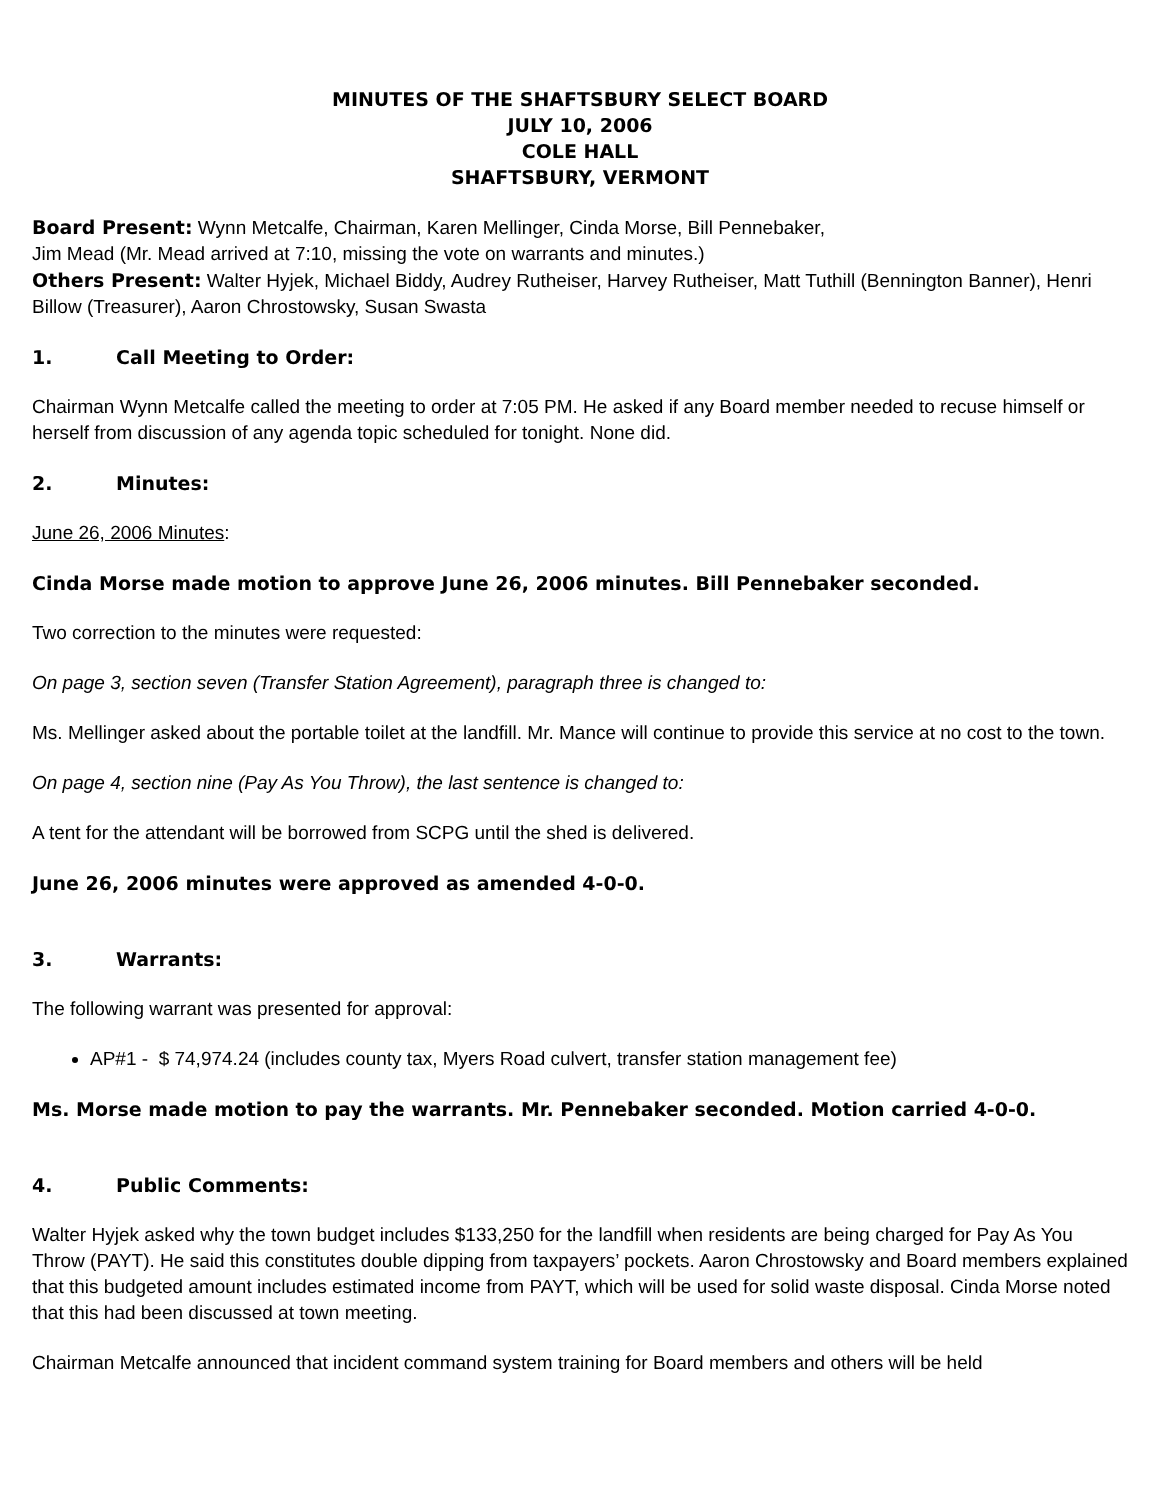MINUTES OF THE SHAFTSBURY SELECT BOARD
JULY 10, 2006
COLE HALL
SHAFTSBURY, VERMONT
Board Present: Wynn Metcalfe, Chairman, Karen Mellinger, Cinda Morse, Bill Pennebaker,
Jim Mead (Mr. Mead arrived at 7:10, missing the vote on warrants and minutes.)
Others Present: Walter Hyjek, Michael Biddy, Audrey Rutheiser, Harvey Rutheiser, Matt Tuthill (Bennington Banner), Henri Billow (Treasurer), Aaron Chrostowsky, Susan Swasta
1. Call Meeting to Order:
Chairman Wynn Metcalfe called the meeting to order at 7:05 PM. He asked if any Board member needed to recuse himself or herself from discussion of any agenda topic scheduled for tonight. None did.
2. Minutes:
June 26, 2006 Minutes:
Cinda Morse made motion to approve June 26, 2006 minutes. Bill Pennebaker seconded.
Two correction to the minutes were requested:
On page 3, section seven (Transfer Station Agreement), paragraph three is changed to:
Ms. Mellinger asked about the portable toilet at the landfill. Mr. Mance will continue to provide this service at no cost to the town.
On page 4, section nine (Pay As You Throw), the last sentence is changed to:
A tent for the attendant will be borrowed from SCPG until the shed is delivered.
June 26, 2006 minutes were approved as amended 4-0-0.
3. Warrants:
The following warrant was presented for approval:
AP#1 - $ 74,974.24 (includes county tax, Myers Road culvert, transfer station management fee)
Ms. Morse made motion to pay the warrants. Mr. Pennebaker seconded. Motion carried 4-0-0.
4. Public Comments:
Walter Hyjek asked why the town budget includes $133,250 for the landfill when residents are being charged for Pay As You Throw (PAYT). He said this constitutes double dipping from taxpayers’ pockets. Aaron Chrostowsky and Board members explained that this budgeted amount includes estimated income from PAYT, which will be used for solid waste disposal. Cinda Morse noted that this had been discussed at town meeting.
Chairman Metcalfe announced that incident command system training for Board members and others will be held